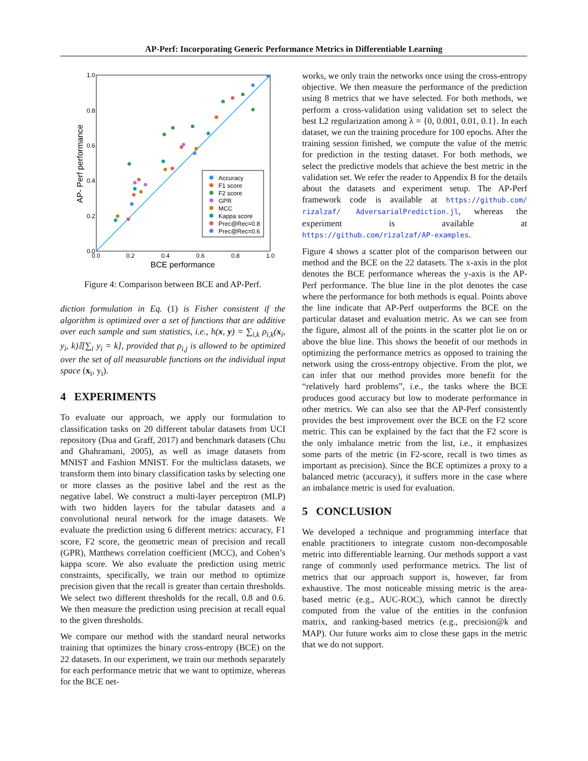AP-Perf: Incorporating Generic Performance Metrics in Differentiable Learning
1.0
0.8
0.6
0.4
0.2
0.0
0.0
0.2
0.4
0.6
0.8
1.0
BCE performance
AP- Perf performance
Accuracy
F1 score
F2 score
GPR
MCC
Kappa score
Prec@Rec=0.8
Prec@Rec=0.6
Figure 4: Comparison between BCE and AP-Perf.
diction formulation in Eq. (1) is Fisher consistent if the algorithm is optimized over a set of functions that are additive over each sample and sum statistics, i.e., h(x, y) = ∑<sub>i,k</sub> ρ<sub>i,k</sub>(x<sub>i</sub>, y<sub>i</sub>, k)𝕀[∑<sub>i</sub> y<sub>i</sub> = k], provided that ρ<sub>i,j</sub> is allowed to be optimized over the set of all measurable functions on the individual input space (x<sub>i</sub>, y<sub>i</sub>).
4 EXPERIMENTS
To evaluate our approach, we apply our formulation to classification tasks on 20 different tabular datasets from UCI repository (Dua and Graff, 2017) and benchmark datasets (Chu and Ghahramani, 2005), as well as image datasets from MNIST and Fashion MNIST. For the multiclass datasets, we transform them into binary classification tasks by selecting one or more classes as the positive label and the rest as the negative label. We construct a multi-layer perceptron (MLP) with two hidden layers for the tabular datasets and a convolutional neural network for the image datasets. We evaluate the prediction using 6 different metrics: accuracy, F1 score, F2 score, the geometric mean of precision and recall (GPR), Matthews correlation coefficient (MCC), and Cohen’s kappa score. We also evaluate the prediction using metric constraints, specifically, we train our method to optimize precision given that the recall is greater than certain thresholds. We select two different thresholds for the recall, 0.8 and 0.6. We then measure the prediction using precision at recall equal to the given thresholds.
We compare our method with the standard neural networks training that optimizes the binary cross-entropy (BCE) on the 22 datasets. In our experiment, we train our methods separately for each performance metric that we want to optimize, whereas for the BCE net-
works, we only train the networks once using the cross-entropy objective. We then measure the performance of the prediction using 8 metrics that we have selected. For both methods, we perform a cross-validation using validation set to select the best L2 regularization among λ = {0, 0.001, 0.01, 0.1}. In each dataset, we run the training procedure for 100 epochs. After the training session finished, we compute the value of the metric for prediction in the testing dataset. For both methods, we select the predictive models that achieve the best metric in the validation set. We refer the reader to Appendix B for the details about the datasets and experiment setup. The AP-Perf framework code is available at https://github.com/ rizalzaf/ AdversarialPrediction.jl, whereas the experiment is available at https://github.com/rizalzaf/AP-examples.
Figure 4 shows a scatter plot of the comparison between our method and the BCE on the 22 datasets. The x-axis in the plot denotes the BCE performance whereas the y-axis is the AP-Perf performance. The blue line in the plot denotes the case where the performance for both methods is equal. Points above the line indicate that AP-Perf outperforms the BCE on the particular dataset and evaluation metric. As we can see from the figure, almost all of the points in the scatter plot lie on or above the blue line. This shows the benefit of our methods in optimizing the performance metrics as opposed to training the network using the cross-entropy objective. From the plot, we can infer that our method provides more benefit for the “relatively hard problems”, i.e., the tasks where the BCE produces good accuracy but low to moderate performance in other metrics. We can also see that the AP-Perf consistently provides the best improvement over the BCE on the F2 score metric. This can be explained by the fact that the F2 score is the only imbalance metric from the list, i.e., it emphasizes some parts of the metric (in F2-score, recall is two times as important as precision). Since the BCE optimizes a proxy to a balanced metric (accuracy), it suffers more in the case where an imbalance metric is used for evaluation.
5 CONCLUSION
We developed a technique and programming interface that enable practitioners to integrate custom non-decomposable metric into differentiable learning. Our methods support a vast range of commonly used performance metrics. The list of metrics that our approach support is, however, far from exhaustive. The most noticeable missing metric is the area-based metric (e.g., AUC-ROC), which cannot be directly computed from the value of the entities in the confusion matrix, and ranking-based metrics (e.g., precision@k and MAP). Our future works aim to close these gaps in the metric that we do not support.